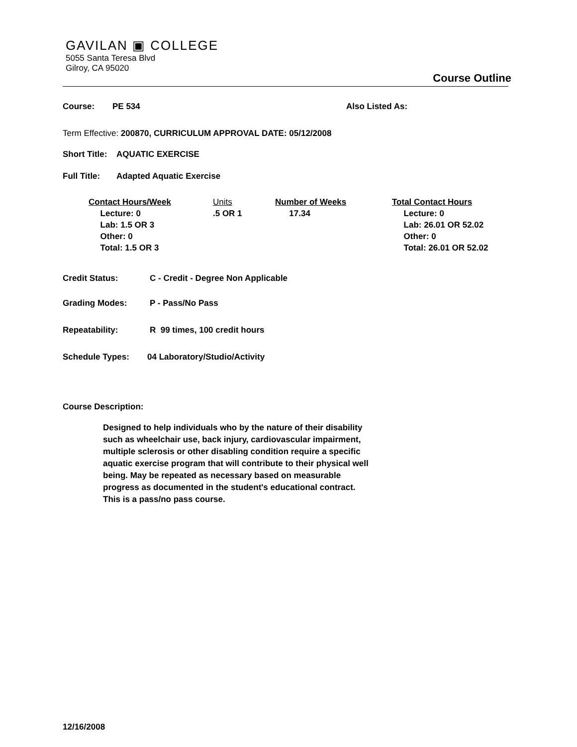GAVILAN ▣ COLLEGE
5055 Santa Teresa Blvd
Gilroy, CA 95020
Course Outline
Course: PE 534 Also Listed As:
Term Effective: 200870, CURRICULUM APPROVAL DATE: 05/12/2008
Short Title: AQUATIC EXERCISE
Full Title: Adapted Aquatic Exercise
| Contact Hours/Week Lecture: 0 Lab: 1.5 OR 3 Other: 0 Total: 1.5 OR 3 | Units .5 OR 1 | Number of Weeks 17.34 | Total Contact Hours Lecture: 0 Lab: 26.01 OR 52.02 Other: 0 Total: 26.01 OR 52.02 |
Credit Status: C - Credit - Degree Non Applicable
Grading Modes: P - Pass/No Pass
Repeatability: R 99 times, 100 credit hours
Schedule Types: 04 Laboratory/Studio/Activity
Course Description:
Designed to help individuals who by the nature of their disability such as wheelchair use, back injury, cardiovascular impairment, multiple sclerosis or other disabling condition require a specific aquatic exercise program that will contribute to their physical well being. May be repeated as necessary based on measurable progress as documented in the student's educational contract. This is a pass/no pass course.
12/16/2008